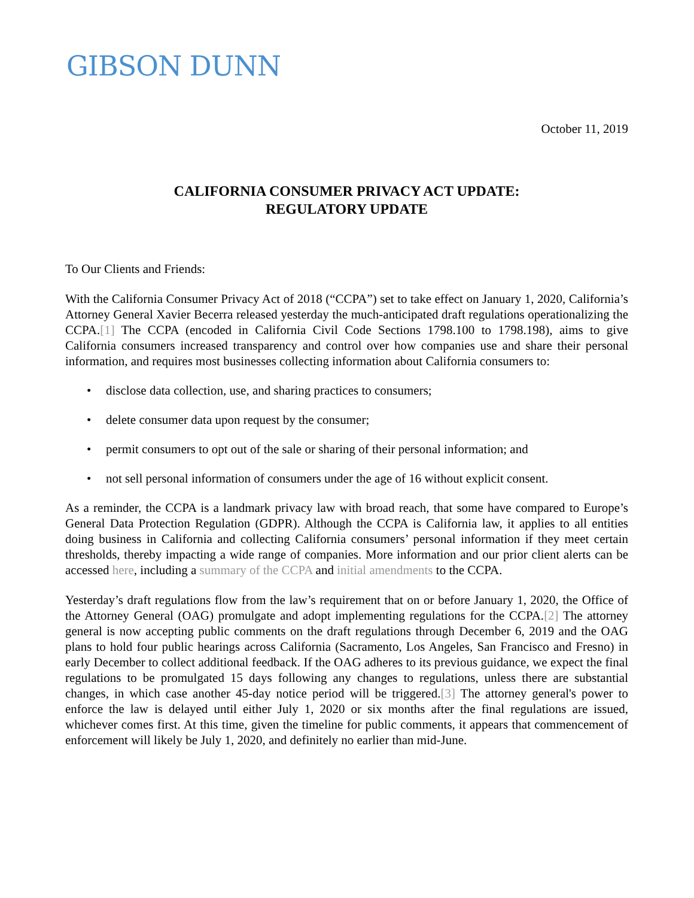GIBSON DUNN
October 11, 2019
CALIFORNIA CONSUMER PRIVACY ACT UPDATE:
REGULATORY UPDATE
To Our Clients and Friends:
With the California Consumer Privacy Act of 2018 (“CCPA”) set to take effect on January 1, 2020, California’s Attorney General Xavier Becerra released yesterday the much-anticipated draft regulations operationalizing the CCPA.[1] The CCPA (encoded in California Civil Code Sections 1798.100 to 1798.198), aims to give California consumers increased transparency and control over how companies use and share their personal information, and requires most businesses collecting information about California consumers to:
• disclose data collection, use, and sharing practices to consumers;
• delete consumer data upon request by the consumer;
• permit consumers to opt out of the sale or sharing of their personal information; and
• not sell personal information of consumers under the age of 16 without explicit consent.
As a reminder, the CCPA is a landmark privacy law with broad reach, that some have compared to Europe’s General Data Protection Regulation (GDPR). Although the CCPA is California law, it applies to all entities doing business in California and collecting California consumers’ personal information if they meet certain thresholds, thereby impacting a wide range of companies. More information and our prior client alerts can be accessed here, including a summary of the CCPA and initial amendments to the CCPA.
Yesterday’s draft regulations flow from the law’s requirement that on or before January 1, 2020, the Office of the Attorney General (OAG) promulgate and adopt implementing regulations for the CCPA.[2] The attorney general is now accepting public comments on the draft regulations through December 6, 2019 and the OAG plans to hold four public hearings across California (Sacramento, Los Angeles, San Francisco and Fresno) in early December to collect additional feedback. If the OAG adheres to its previous guidance, we expect the final regulations to be promulgated 15 days following any changes to regulations, unless there are substantial changes, in which case another 45-day notice period will be triggered.[3] The attorney general's power to enforce the law is delayed until either July 1, 2020 or six months after the final regulations are issued, whichever comes first. At this time, given the timeline for public comments, it appears that commencement of enforcement will likely be July 1, 2020, and definitely no earlier than mid-June.